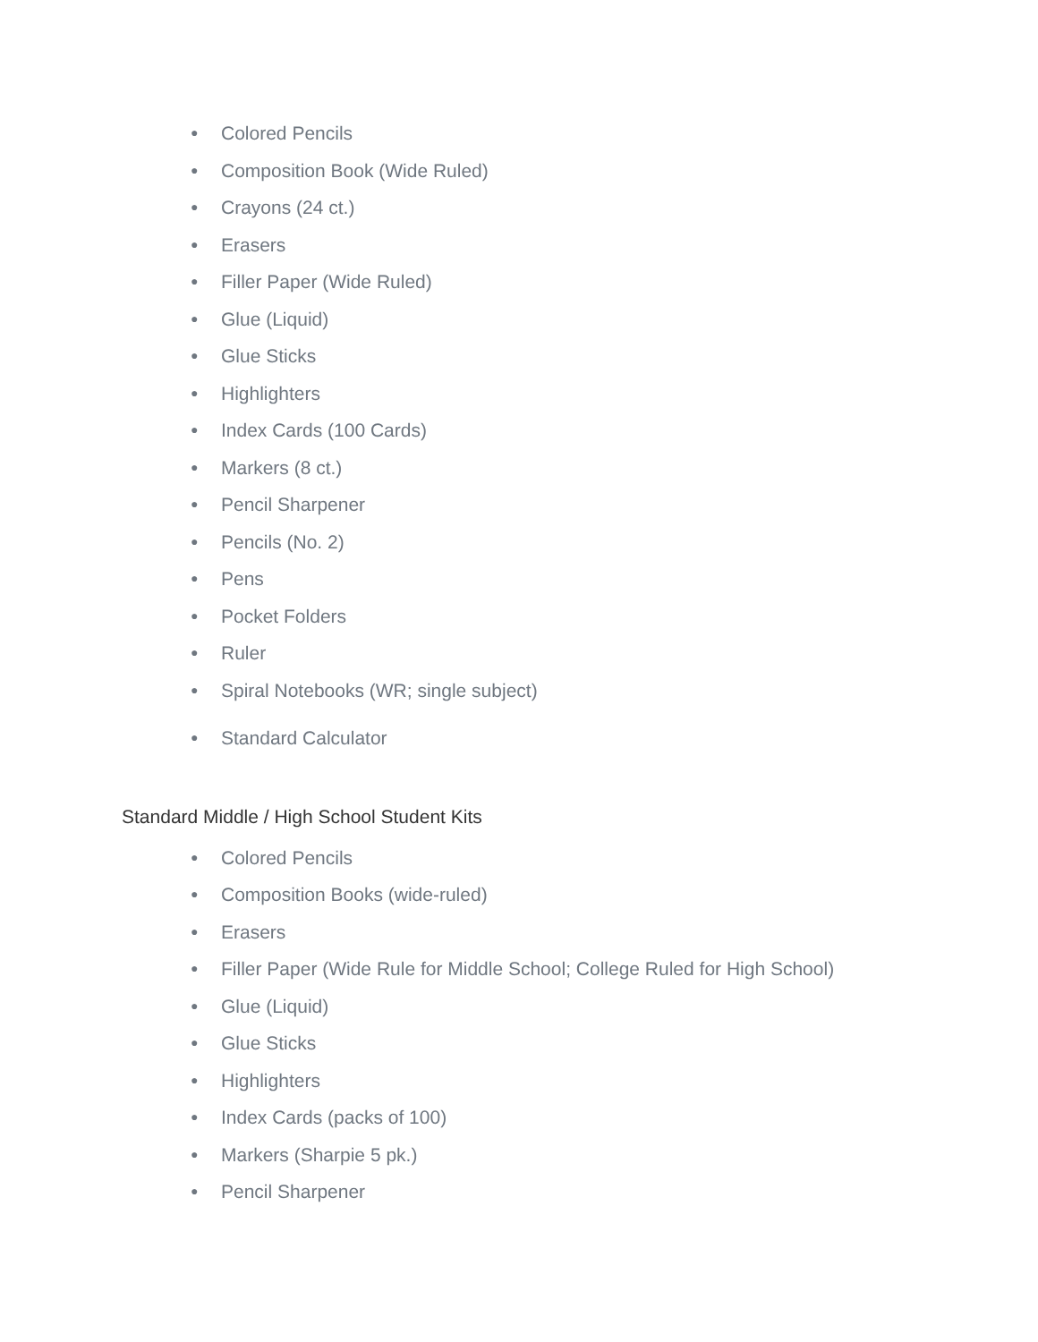● Colored Pencils
● Composition Book (Wide Ruled)
● Crayons (24 ct.)
● Erasers
● Filler Paper (Wide Ruled)
● Glue (Liquid)
● Glue Sticks
● Highlighters
● Index Cards (100 Cards)
● Markers (8 ct.)
● Pencil Sharpener
● Pencils (No. 2)
● Pens
● Pocket Folders
● Ruler
● Spiral Notebooks (WR; single subject)
● Standard Calculator
Standard Middle / High School Student Kits
● Colored Pencils
● Composition Books (wide-ruled)
● Erasers
● Filler Paper (Wide Rule for Middle School; College Ruled for High School)
● Glue (Liquid)
● Glue Sticks
● Highlighters
● Index Cards (packs of 100)
● Markers (Sharpie 5 pk.)
● Pencil Sharpener